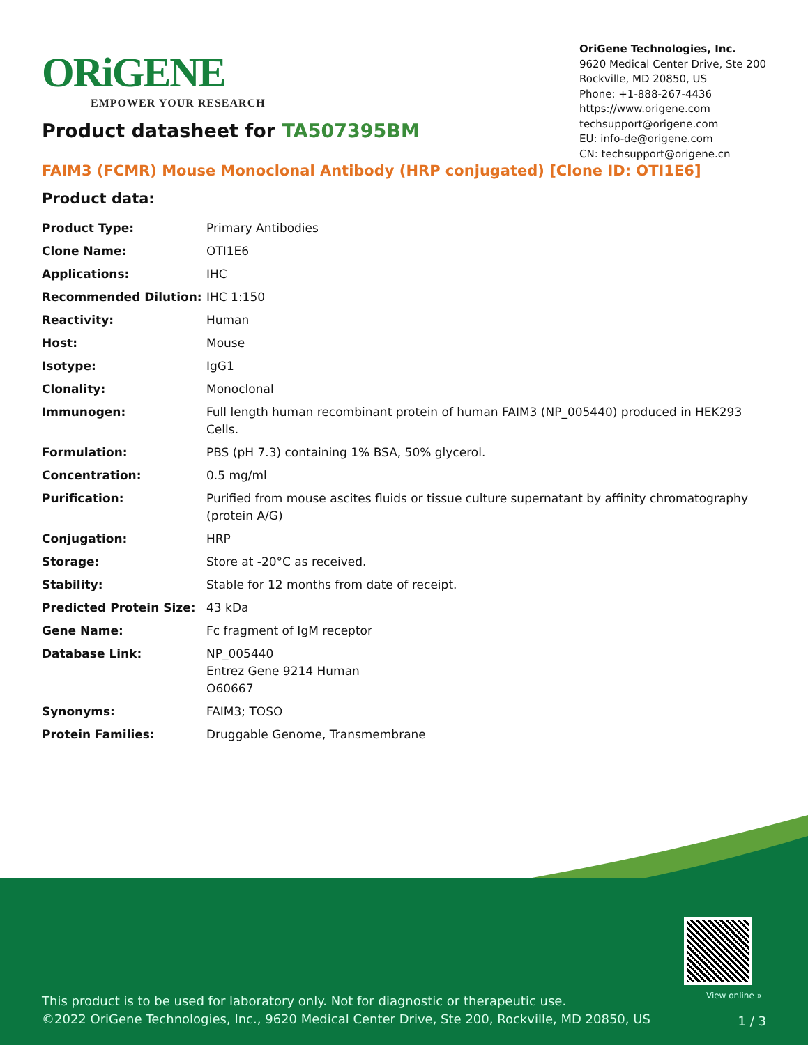ORiGENE
EMPOWER YOUR RESEARCH
OriGene Technologies, Inc.
9620 Medical Center Drive, Ste 200
Rockville, MD 20850, US
Phone: +1-888-267-4436
https://www.origene.com
techsupport@origene.com
EU: info-de@origene.com
CN: techsupport@origene.cn
Product datasheet for TA507395BM
FAIM3 (FCMR) Mouse Monoclonal Antibody (HRP conjugated) [Clone ID: OTI1E6]
Product data:
| Product Type: | Primary Antibodies |
| Clone Name: | OTI1E6 |
| Applications: | IHC |
| Recommended Dilution: | IHC 1:150 |
| Reactivity: | Human |
| Host: | Mouse |
| Isotype: | IgG1 |
| Clonality: | Monoclonal |
| Immunogen: | Full length human recombinant protein of human FAIM3 (NP_005440) produced in HEK293 Cells. |
| Formulation: | PBS (pH 7.3) containing 1% BSA, 50% glycerol. |
| Concentration: | 0.5 mg/ml |
| Purification: | Purified from mouse ascites fluids or tissue culture supernatant by affinity chromatography (protein A/G) |
| Conjugation: | HRP |
| Storage: | Store at -20°C as received. |
| Stability: | Stable for 12 months from date of receipt. |
| Predicted Protein Size: | 43 kDa |
| Gene Name: | Fc fragment of IgM receptor |
| Database Link: | NP_005440 Entrez Gene 9214 Human O60667 |
| Synonyms: | FAIM3; TOSO |
| Protein Families: | Druggable Genome, Transmembrane |
View online »
This product is to be used for laboratory only. Not for diagnostic or therapeutic use.
©2022 OriGene Technologies, Inc., 9620 Medical Center Drive, Ste 200, Rockville, MD 20850, US
1 / 3